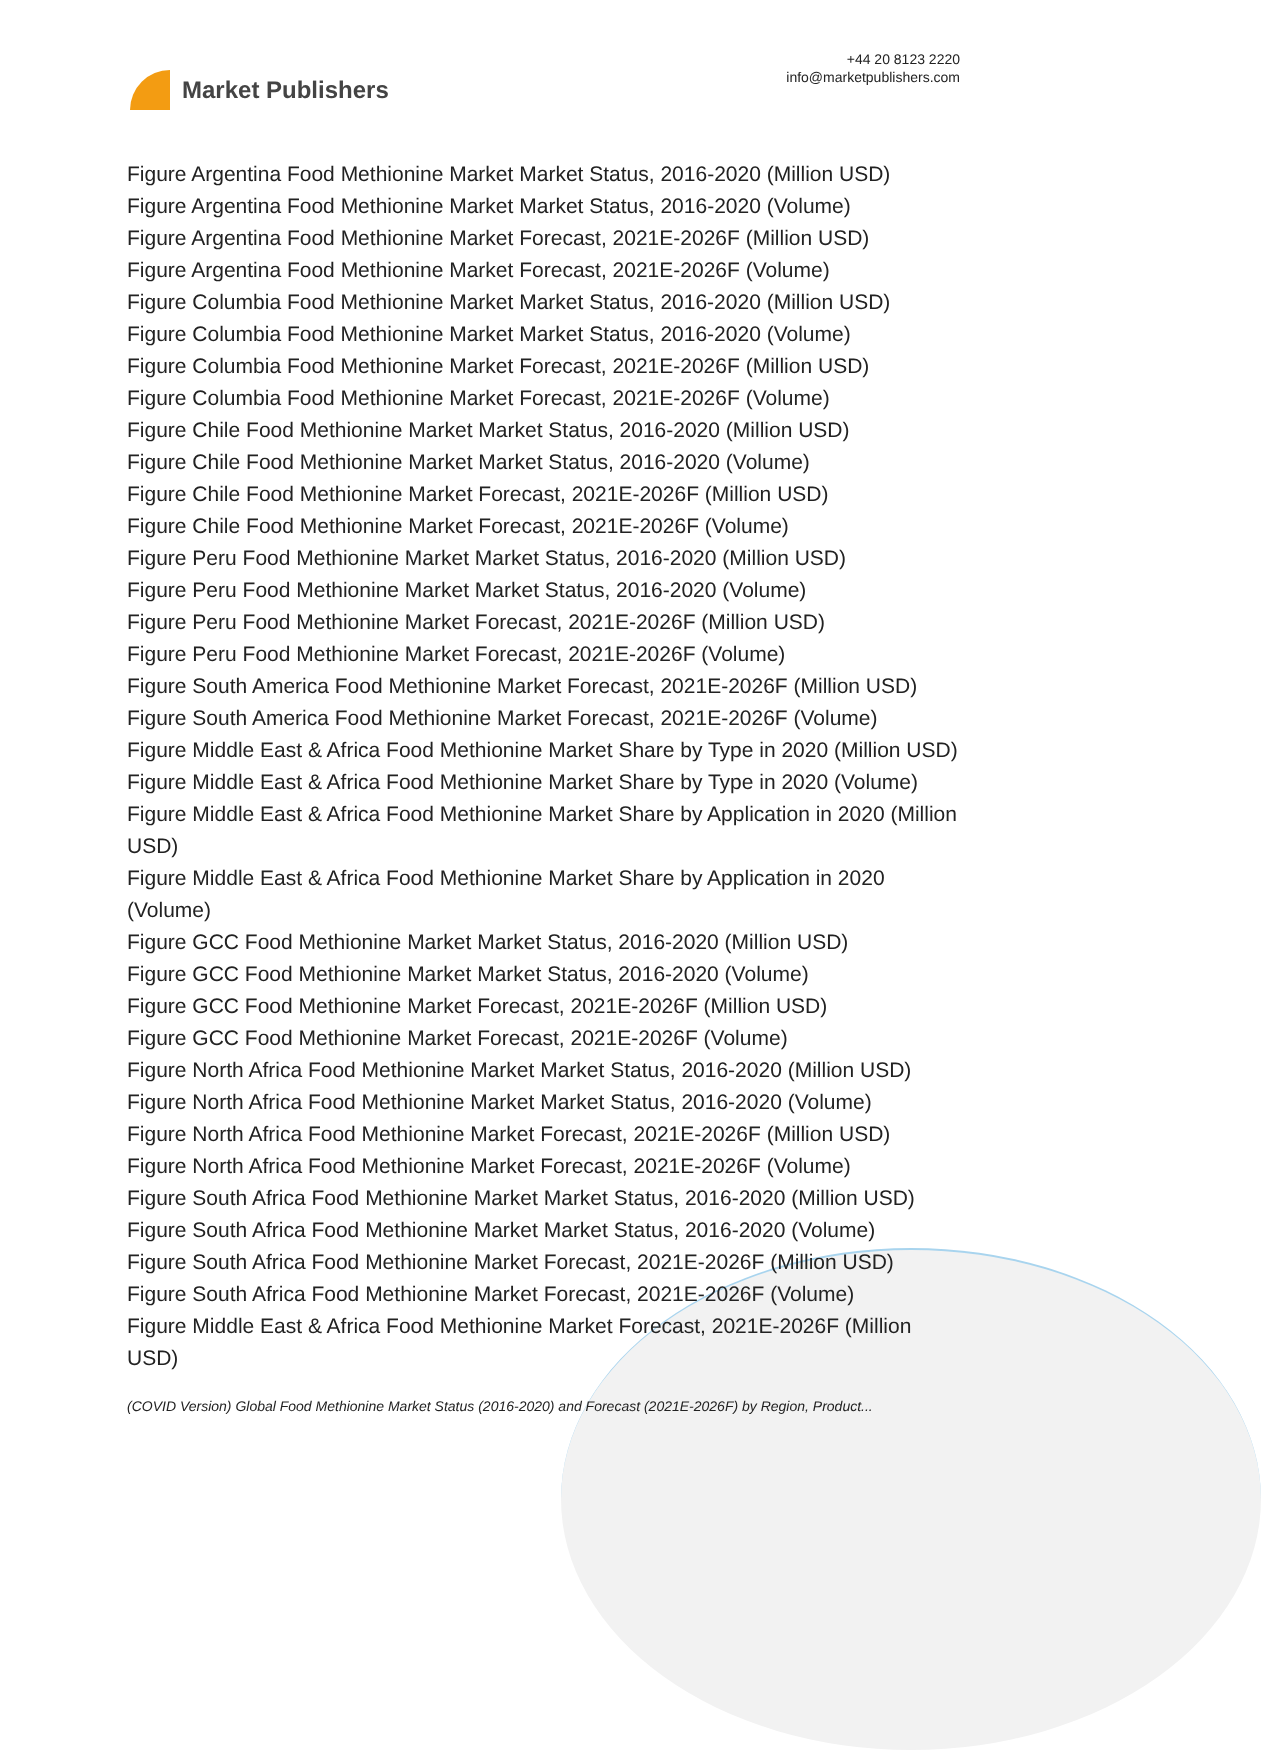Market Publishers
+44 20 8123 2220
info@marketpublishers.com
Figure Argentina Food Methionine Market Market Status, 2016-2020 (Million USD)
Figure Argentina Food Methionine Market Market Status, 2016-2020 (Volume)
Figure Argentina Food Methionine Market Forecast, 2021E-2026F (Million USD)
Figure Argentina Food Methionine Market Forecast, 2021E-2026F (Volume)
Figure Columbia Food Methionine Market Market Status, 2016-2020 (Million USD)
Figure Columbia Food Methionine Market Market Status, 2016-2020 (Volume)
Figure Columbia Food Methionine Market Forecast, 2021E-2026F (Million USD)
Figure Columbia Food Methionine Market Forecast, 2021E-2026F (Volume)
Figure Chile Food Methionine Market Market Status, 2016-2020 (Million USD)
Figure Chile Food Methionine Market Market Status, 2016-2020 (Volume)
Figure Chile Food Methionine Market Forecast, 2021E-2026F (Million USD)
Figure Chile Food Methionine Market Forecast, 2021E-2026F (Volume)
Figure Peru Food Methionine Market Market Status, 2016-2020 (Million USD)
Figure Peru Food Methionine Market Market Status, 2016-2020 (Volume)
Figure Peru Food Methionine Market Forecast, 2021E-2026F (Million USD)
Figure Peru Food Methionine Market Forecast, 2021E-2026F (Volume)
Figure South America Food Methionine Market Forecast, 2021E-2026F (Million USD)
Figure South America Food Methionine Market Forecast, 2021E-2026F (Volume)
Figure Middle East & Africa Food Methionine Market Share by Type in 2020 (Million USD)
Figure Middle East & Africa Food Methionine Market Share by Type in 2020 (Volume)
Figure Middle East & Africa Food Methionine Market Share by Application in 2020 (Million USD)
Figure Middle East & Africa Food Methionine Market Share by Application in 2020 (Volume)
Figure GCC Food Methionine Market Market Status, 2016-2020 (Million USD)
Figure GCC Food Methionine Market Market Status, 2016-2020 (Volume)
Figure GCC Food Methionine Market Forecast, 2021E-2026F (Million USD)
Figure GCC Food Methionine Market Forecast, 2021E-2026F (Volume)
Figure North Africa Food Methionine Market Market Status, 2016-2020 (Million USD)
Figure North Africa Food Methionine Market Market Status, 2016-2020 (Volume)
Figure North Africa Food Methionine Market Forecast, 2021E-2026F (Million USD)
Figure North Africa Food Methionine Market Forecast, 2021E-2026F (Volume)
Figure South Africa Food Methionine Market Market Status, 2016-2020 (Million USD)
Figure South Africa Food Methionine Market Market Status, 2016-2020 (Volume)
Figure South Africa Food Methionine Market Forecast, 2021E-2026F (Million USD)
Figure South Africa Food Methionine Market Forecast, 2021E-2026F (Volume)
Figure Middle East & Africa Food Methionine Market Forecast, 2021E-2026F (Million USD)
(COVID Version) Global Food Methionine Market Status (2016-2020) and Forecast (2021E-2026F) by Region, Product...